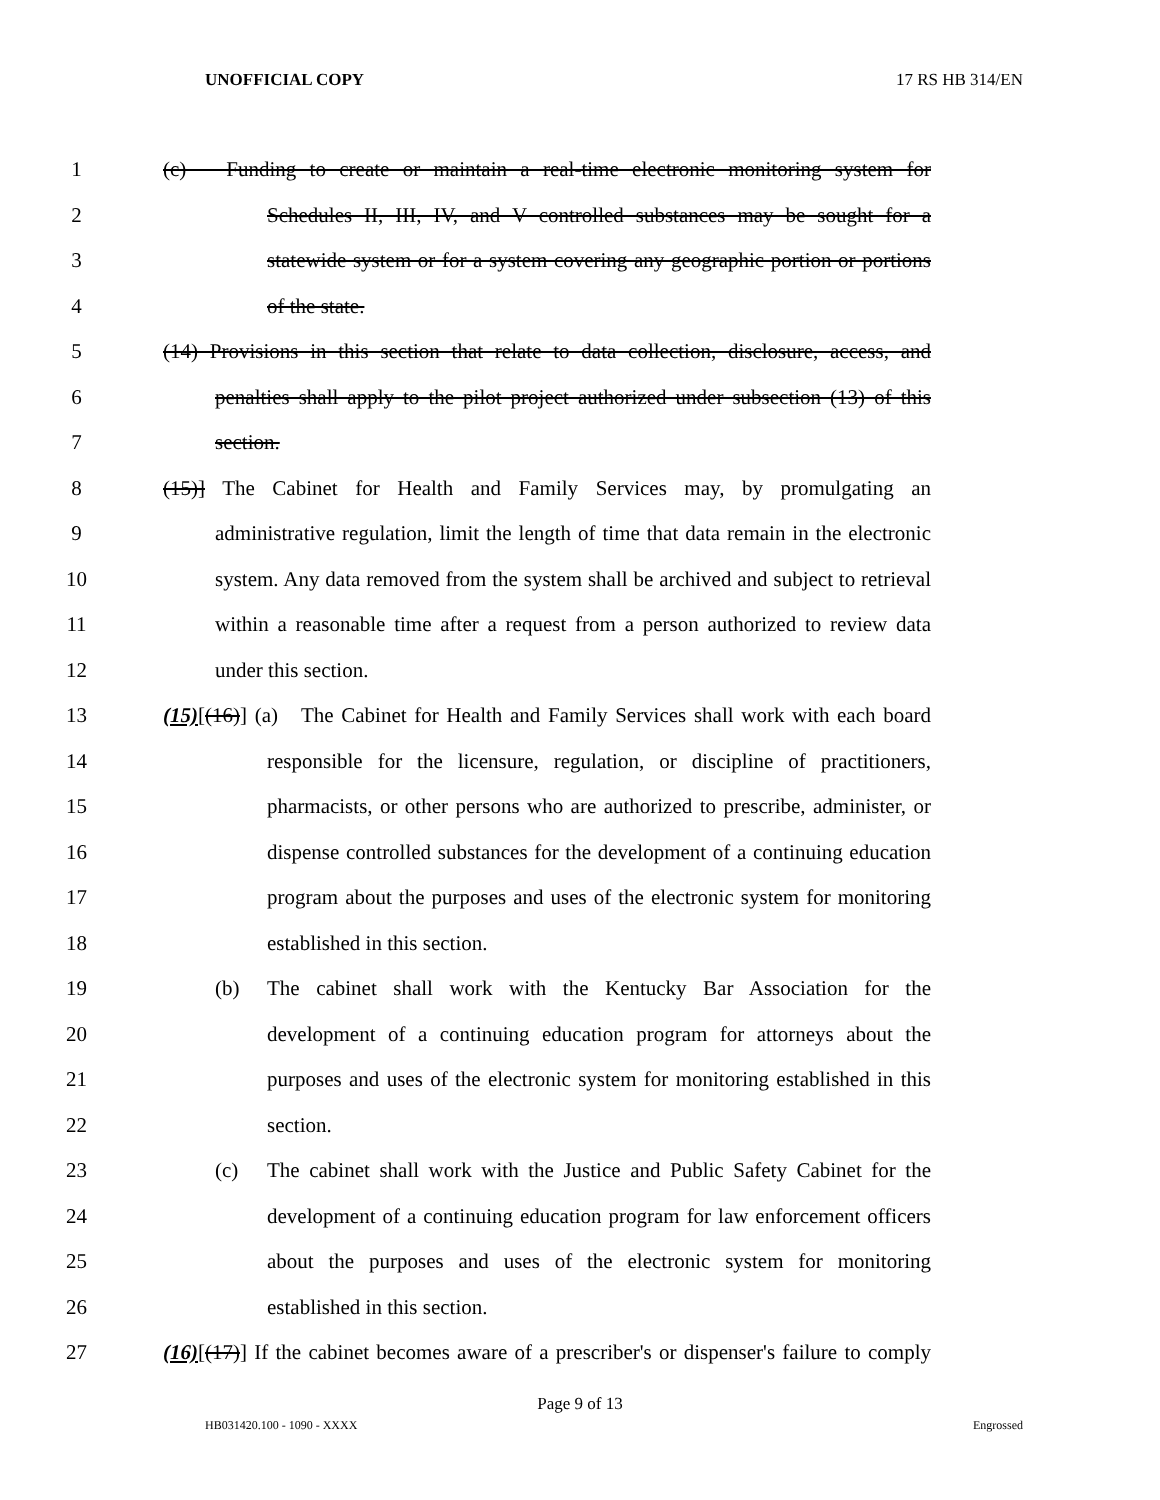UNOFFICIAL COPY 17 RS HB 314/EN
1 (c) Funding to create or maintain a real-time electronic monitoring system for
2 Schedules II, III, IV, and V controlled substances may be sought for a
3 statewide system or for a system covering any geographic portion or portions
4 of the state.
5 (14) Provisions in this section that relate to data collection, disclosure, access, and
6 penalties shall apply to the pilot project authorized under subsection (13) of this
7 section.
8 (15)] The Cabinet for Health and Family Services may, by promulgating an
9 administrative regulation, limit the length of time that data remain in the electronic
10 system. Any data removed from the system shall be archived and subject to retrieval
11 within a reasonable time after a request from a person authorized to review data
12 under this section.
13 (15)[(16)] (a) The Cabinet for Health and Family Services shall work with each board
14 responsible for the licensure, regulation, or discipline of practitioners,
15 pharmacists, or other persons who are authorized to prescribe, administer, or
16 dispense controlled substances for the development of a continuing education
17 program about the purposes and uses of the electronic system for monitoring
18 established in this section.
19 (b) The cabinet shall work with the Kentucky Bar Association for the
20 development of a continuing education program for attorneys about the
21 purposes and uses of the electronic system for monitoring established in this
22 section.
23 (c) The cabinet shall work with the Justice and Public Safety Cabinet for the
24 development of a continuing education program for law enforcement officers
25 about the purposes and uses of the electronic system for monitoring
26 established in this section.
27 (16)[(17)] If the cabinet becomes aware of a prescriber's or dispenser's failure to comply
Page 9 of 13
HB031420.100 - 1090 - XXXX Engrossed